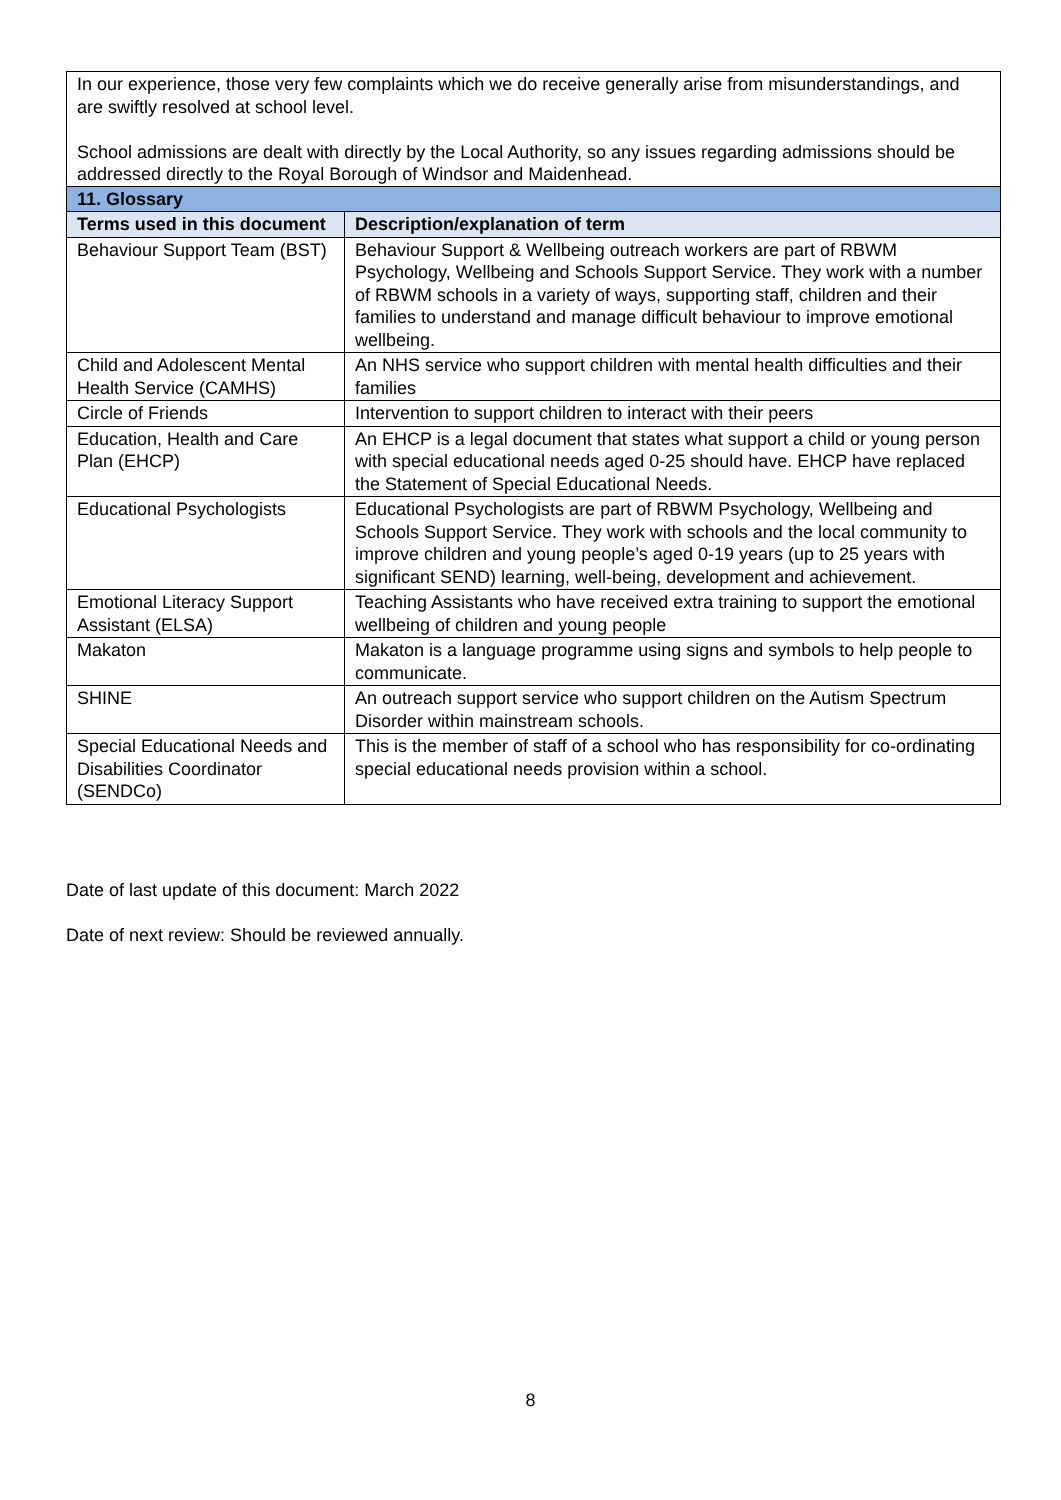| In our experience, those very few complaints which we do receive generally arise from misunderstandings, and are swiftly resolved at school level. School admissions are dealt with directly by the Local Authority, so any issues regarding admissions should be addressed directly to the Royal Borough of Windsor and Maidenhead. | |
| 11. Glossary | |
| Terms used in this document | Description/explanation of term |
| Behaviour Support Team (BST) | Behaviour Support & Wellbeing outreach workers are part of RBWM Psychology, Wellbeing and Schools Support Service. They work with a number of RBWM schools in a variety of ways, supporting staff, children and their families to understand and manage difficult behaviour to improve emotional wellbeing. |
| Child and Adolescent Mental Health Service (CAMHS) | An NHS service who support children with mental health difficulties and their families |
| Circle of Friends | Intervention to support children to interact with their peers |
| Education, Health and Care Plan (EHCP) | An EHCP is a legal document that states what support a child or young person with special educational needs aged 0-25 should have. EHCP have replaced the Statement of Special Educational Needs. |
| Educational Psychologists | Educational Psychologists are part of RBWM Psychology, Wellbeing and Schools Support Service. They work with schools and the local community to improve children and young people’s aged 0-19 years (up to 25 years with significant SEND) learning, well-being, development and achievement. |
| Emotional Literacy Support Assistant (ELSA) | Teaching Assistants who have received extra training to support the emotional wellbeing of children and young people |
| Makaton | Makaton is a language programme using signs and symbols to help people to communicate. |
| SHINE | An outreach support service who support children on the Autism Spectrum Disorder within mainstream schools. |
| Special Educational Needs and Disabilities Coordinator (SENDCo) | This is the member of staff of a school who has responsibility for co-ordinating special educational needs provision within a school. |
Date of last update of this document: March 2022
Date of next review: Should be reviewed annually.
8